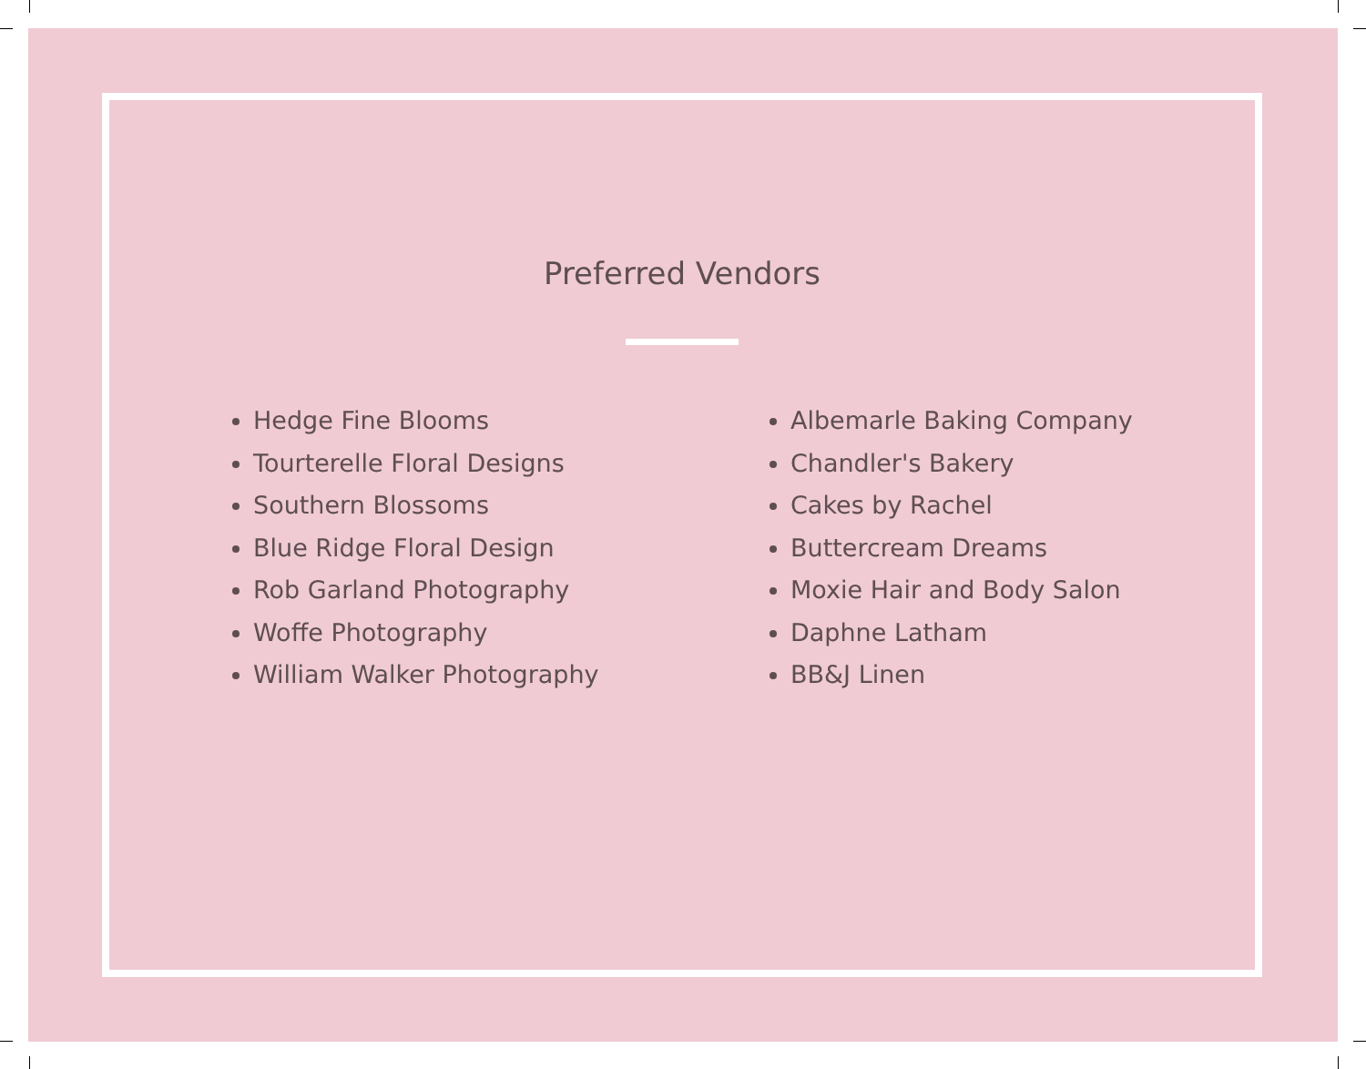Preferred Vendors
Hedge Fine Blooms
Tourterelle Floral Designs
Southern Blossoms
Blue Ridge Floral Design
Rob Garland Photography
Woffe Photography
William Walker Photography
Albemarle Baking Company
Chandler's Bakery
Cakes by Rachel
Buttercream Dreams
Moxie Hair and Body Salon
Daphne Latham
BB&J Linen